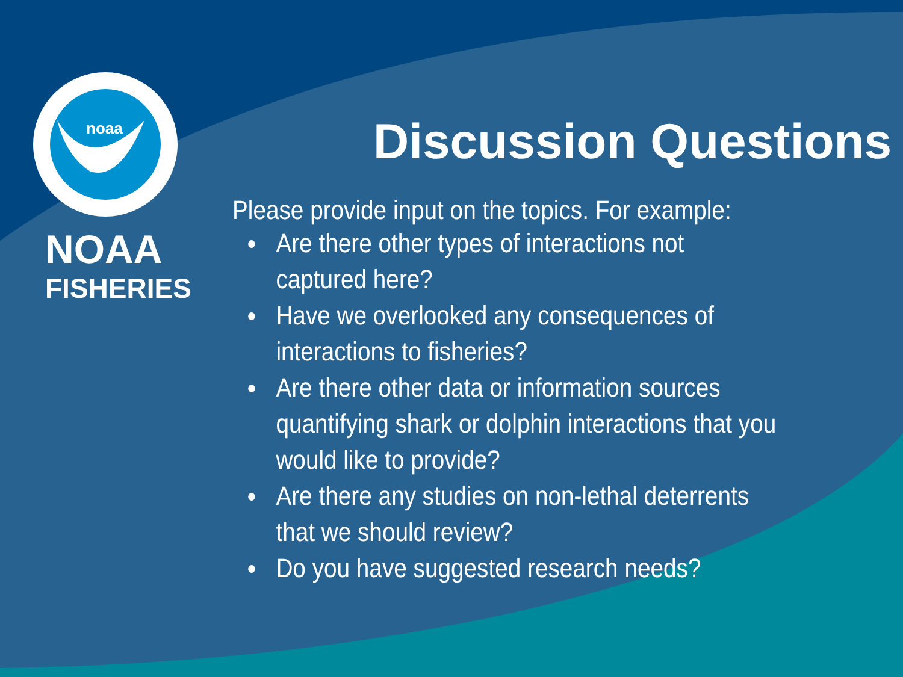NOAA
FISHERIES
noaa
Discussion Questions
Please provide input on the topics. For example:
● Are there other types of interactions not captured here?
● Have we overlooked any consequences of interactions to fisheries?
● Are there other data or information sources quantifying shark or dolphin interactions that you would like to provide?
● Are there any studies on non-lethal deterrents that we should review?
● Do you have suggested research needs?